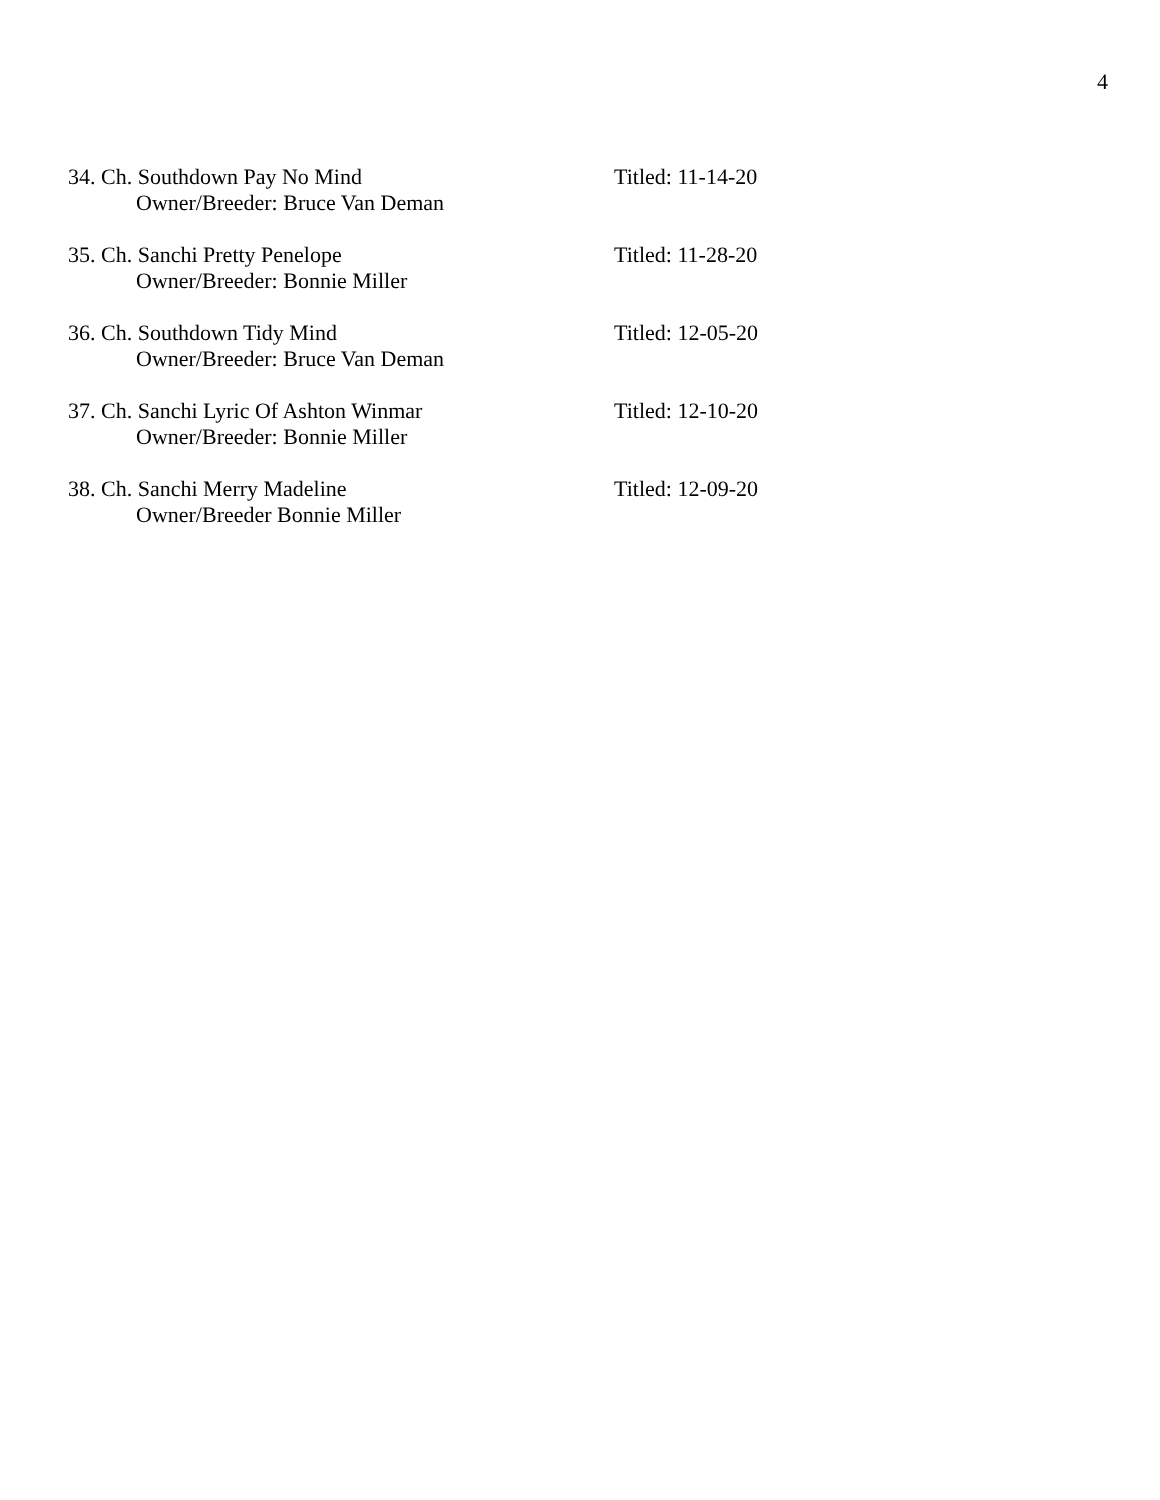4
34. Ch. Southdown Pay No Mind Titled: 11-14-20
Owner/Breeder: Bruce Van Deman
35. Ch. Sanchi Pretty Penelope Titled: 11-28-20
Owner/Breeder: Bonnie Miller
36. Ch. Southdown Tidy Mind Titled: 12-05-20
Owner/Breeder: Bruce Van Deman
37. Ch. Sanchi Lyric Of Ashton Winmar Titled: 12-10-20
Owner/Breeder: Bonnie Miller
38. Ch. Sanchi Merry Madeline Titled: 12-09-20
Owner/Breeder Bonnie Miller